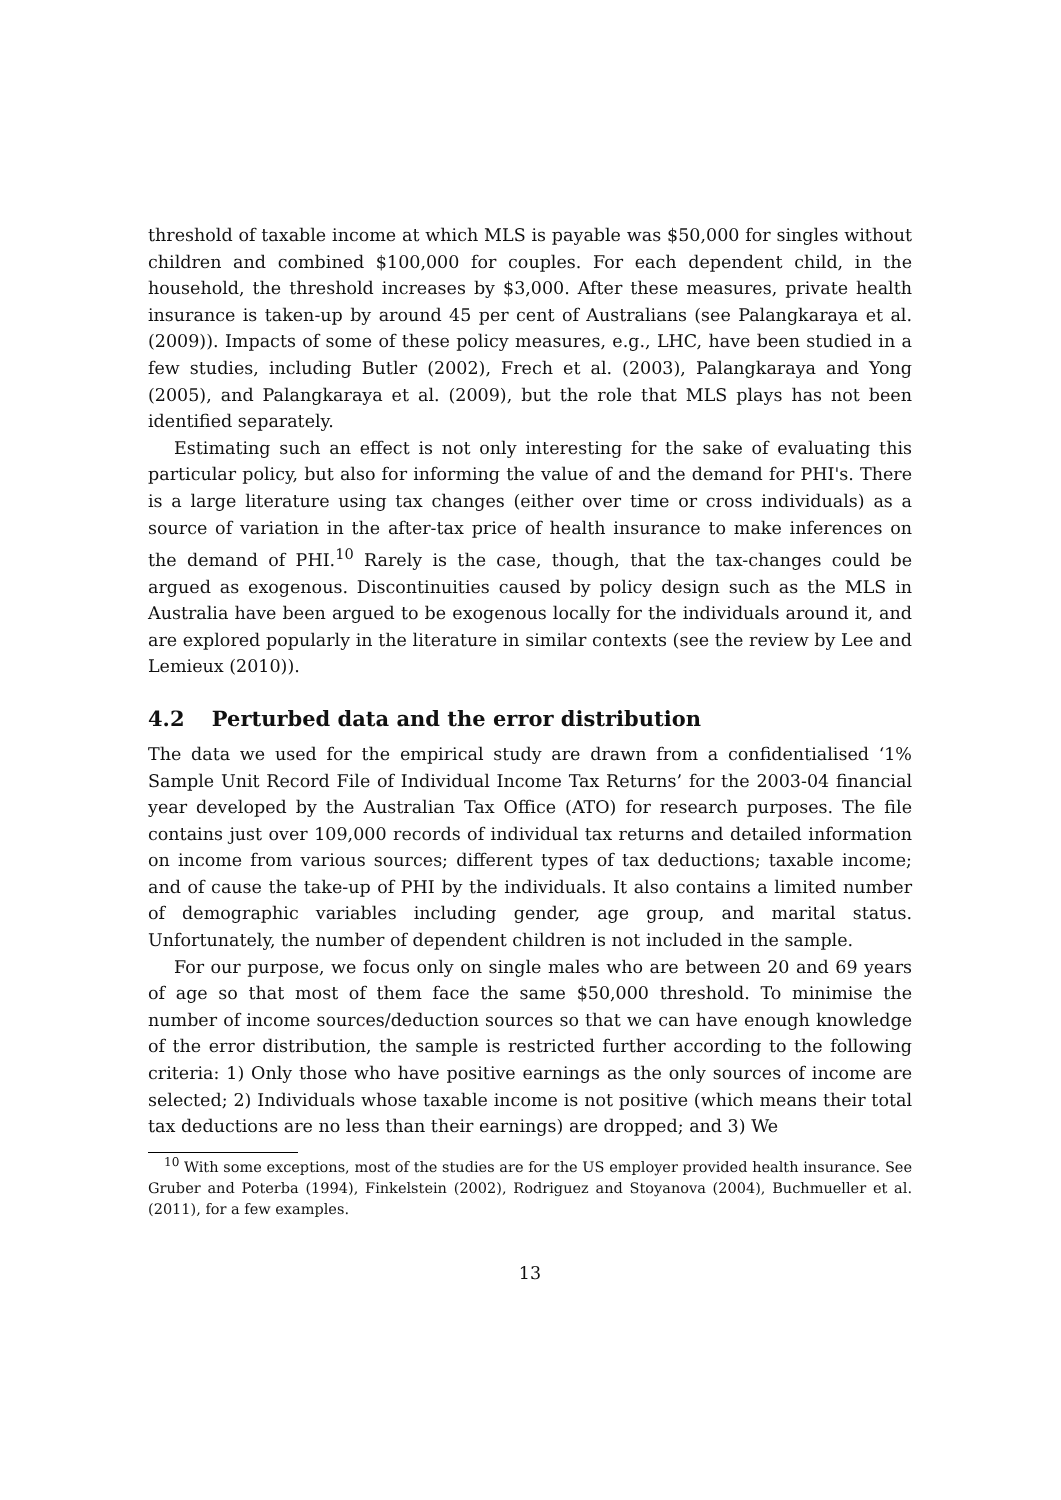threshold of taxable income at which MLS is payable was $50,000 for singles without children and combined $100,000 for couples. For each dependent child, in the household, the threshold increases by $3,000. After these measures, private health insurance is taken-up by around 45 per cent of Australians (see Palangkaraya et al. (2009)). Impacts of some of these policy measures, e.g., LHC, have been studied in a few studies, including Butler (2002), Frech et al. (2003), Palangkaraya and Yong (2005), and Palangkaraya et al. (2009), but the role that MLS plays has not been identified separately.
Estimating such an effect is not only interesting for the sake of evaluating this particular policy, but also for informing the value of and the demand for PHI's. There is a large literature using tax changes (either over time or cross individuals) as a source of variation in the after-tax price of health insurance to make inferences on the demand of PHI.<sup>10</sup> Rarely is the case, though, that the tax-changes could be argued as exogenous. Discontinuities caused by policy design such as the MLS in Australia have been argued to be exogenous locally for the individuals around it, and are explored popularly in the literature in similar contexts (see the review by Lee and Lemieux (2010)).
4.2 Perturbed data and the error distribution
The data we used for the empirical study are drawn from a confidentialised ‘1% Sample Unit Record File of Individual Income Tax Returns’ for the 2003-04 financial year developed by the Australian Tax Office (ATO) for research purposes. The file contains just over 109,000 records of individual tax returns and detailed information on income from various sources; different types of tax deductions; taxable income; and of cause the take-up of PHI by the individuals. It also contains a limited number of demographic variables including gender, age group, and marital status. Unfortunately, the number of dependent children is not included in the sample.
For our purpose, we focus only on single males who are between 20 and 69 years of age so that most of them face the same $50,000 threshold. To minimise the number of income sources/deduction sources so that we can have enough knowledge of the error distribution, the sample is restricted further according to the following criteria: 1) Only those who have positive earnings as the only sources of income are selected; 2) Individuals whose taxable income is not positive (which means their total tax deductions are no less than their earnings) are dropped; and 3) We
<sup>10</sup> With some exceptions, most of the studies are for the US employer provided health insurance. See Gruber and Poterba (1994), Finkelstein (2002), Rodriguez and Stoyanova (2004), Buchmueller et al. (2011), for a few examples.
13